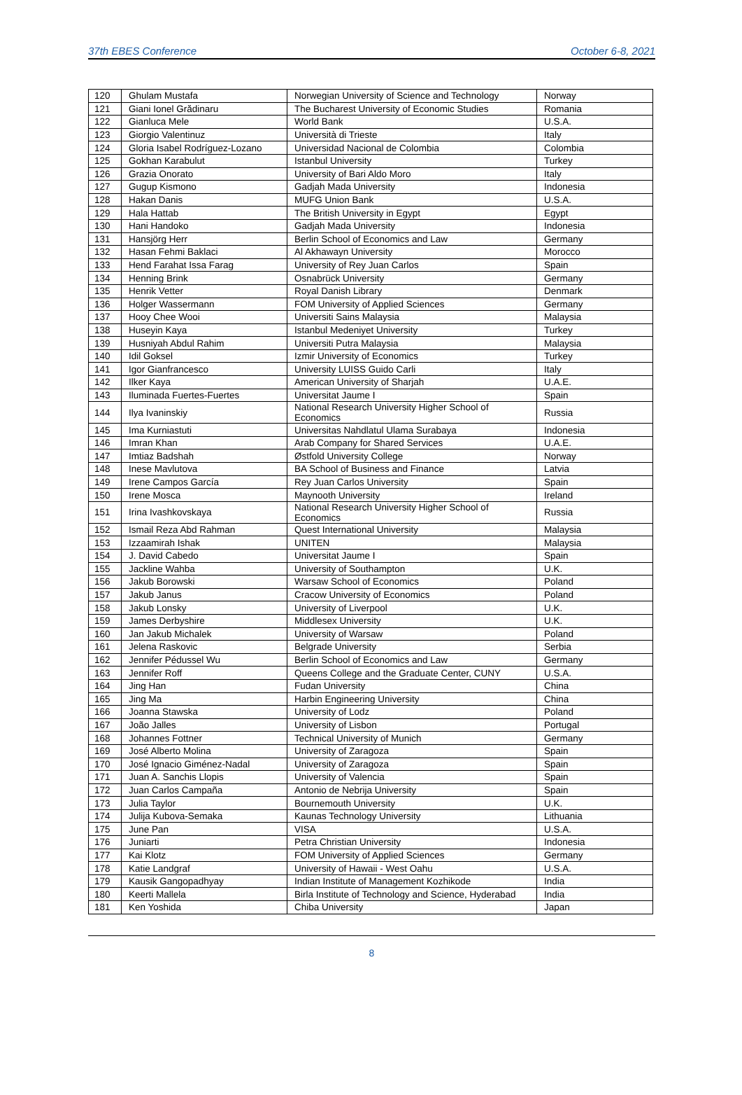37th EBES Conference October 6-8, 2021
| 120 | Ghulam Mustafa | Norwegian University of Science and Technology | Norway |
| 121 | Giani Ionel Grădinaru | The Bucharest University of Economic Studies | Romania |
| 122 | Gianluca Mele | World Bank | U.S.A. |
| 123 | Giorgio Valentinuz | Università di Trieste | Italy |
| 124 | Gloria Isabel Rodríguez-Lozano | Universidad Nacional de Colombia | Colombia |
| 125 | Gokhan Karabulut | Istanbul University | Turkey |
| 126 | Grazia Onorato | University of Bari Aldo Moro | Italy |
| 127 | Gugup Kismono | Gadjah Mada University | Indonesia |
| 128 | Hakan Danis | MUFG Union Bank | U.S.A. |
| 129 | Hala Hattab | The British University in Egypt | Egypt |
| 130 | Hani Handoko | Gadjah Mada University | Indonesia |
| 131 | Hansjörg Herr | Berlin School of Economics and Law | Germany |
| 132 | Hasan Fehmi Baklaci | Al Akhawayn University | Morocco |
| 133 | Hend Farahat Issa Farag | University of Rey Juan Carlos | Spain |
| 134 | Henning Brink | Osnabrück University | Germany |
| 135 | Henrik Vetter | Royal Danish Library | Denmark |
| 136 | Holger Wassermann | FOM University of Applied Sciences | Germany |
| 137 | Hooy Chee Wooi | Universiti Sains Malaysia | Malaysia |
| 138 | Huseyin Kaya | Istanbul Medeniyet University | Turkey |
| 139 | Husniyah Abdul Rahim | Universiti Putra Malaysia | Malaysia |
| 140 | Idil Goksel | Izmir University of Economics | Turkey |
| 141 | Igor Gianfrancesco | University LUISS Guido Carli | Italy |
| 142 | Ilker Kaya | American University of Sharjah | U.A.E. |
| 143 | Iluminada Fuertes-Fuertes | Universitat Jaume I | Spain |
| 144 | Ilya Ivaninskiy | National Research University Higher School of Economics | Russia |
| 145 | Ima Kurniastuti | Universitas Nahdlatul Ulama Surabaya | Indonesia |
| 146 | Imran Khan | Arab Company for Shared Services | U.A.E. |
| 147 | Imtiaz Badshah | Østfold University College | Norway |
| 148 | Inese Mavlutova | BA School of Business and Finance | Latvia |
| 149 | Irene Campos García | Rey Juan Carlos University | Spain |
| 150 | Irene Mosca | Maynooth University | Ireland |
| 151 | Irina Ivashkovskaya | National Research University Higher School of Economics | Russia |
| 152 | Ismail Reza Abd Rahman | Quest International University | Malaysia |
| 153 | Izzaamirah Ishak | UNITEN | Malaysia |
| 154 | J. David Cabedo | Universitat Jaume I | Spain |
| 155 | Jackline Wahba | University of Southampton | U.K. |
| 156 | Jakub Borowski | Warsaw School of Economics | Poland |
| 157 | Jakub Janus | Cracow University of Economics | Poland |
| 158 | Jakub Lonsky | University of Liverpool | U.K. |
| 159 | James Derbyshire | Middlesex University | U.K. |
| 160 | Jan Jakub Michalek | University of Warsaw | Poland |
| 161 | Jelena Raskovic | Belgrade University | Serbia |
| 162 | Jennifer Pédussel Wu | Berlin School of Economics and Law | Germany |
| 163 | Jennifer Roff | Queens College and the Graduate Center, CUNY | U.S.A. |
| 164 | Jing Han | Fudan University | China |
| 165 | Jing Ma | Harbin Engineering University | China |
| 166 | Joanna Stawska | University of Lodz | Poland |
| 167 | João Jalles | University of Lisbon | Portugal |
| 168 | Johannes Fottner | Technical University of Munich | Germany |
| 169 | José Alberto Molina | University of Zaragoza | Spain |
| 170 | José Ignacio Giménez-Nadal | University of Zaragoza | Spain |
| 171 | Juan A. Sanchis Llopis | University of Valencia | Spain |
| 172 | Juan Carlos Campaña | Antonio de Nebrija University | Spain |
| 173 | Julia Taylor | Bournemouth University | U.K. |
| 174 | Julija Kubova-Semaka | Kaunas Technology University | Lithuania |
| 175 | June Pan | VISA | U.S.A. |
| 176 | Juniarti | Petra Christian University | Indonesia |
| 177 | Kai Klotz | FOM University of Applied Sciences | Germany |
| 178 | Katie Landgraf | University of Hawaii - West Oahu | U.S.A. |
| 179 | Kausik Gangopadhyay | Indian Institute of Management Kozhikode | India |
| 180 | Keerti Mallela | Birla Institute of Technology and Science, Hyderabad | India |
| 181 | Ken Yoshida | Chiba University | Japan |
8